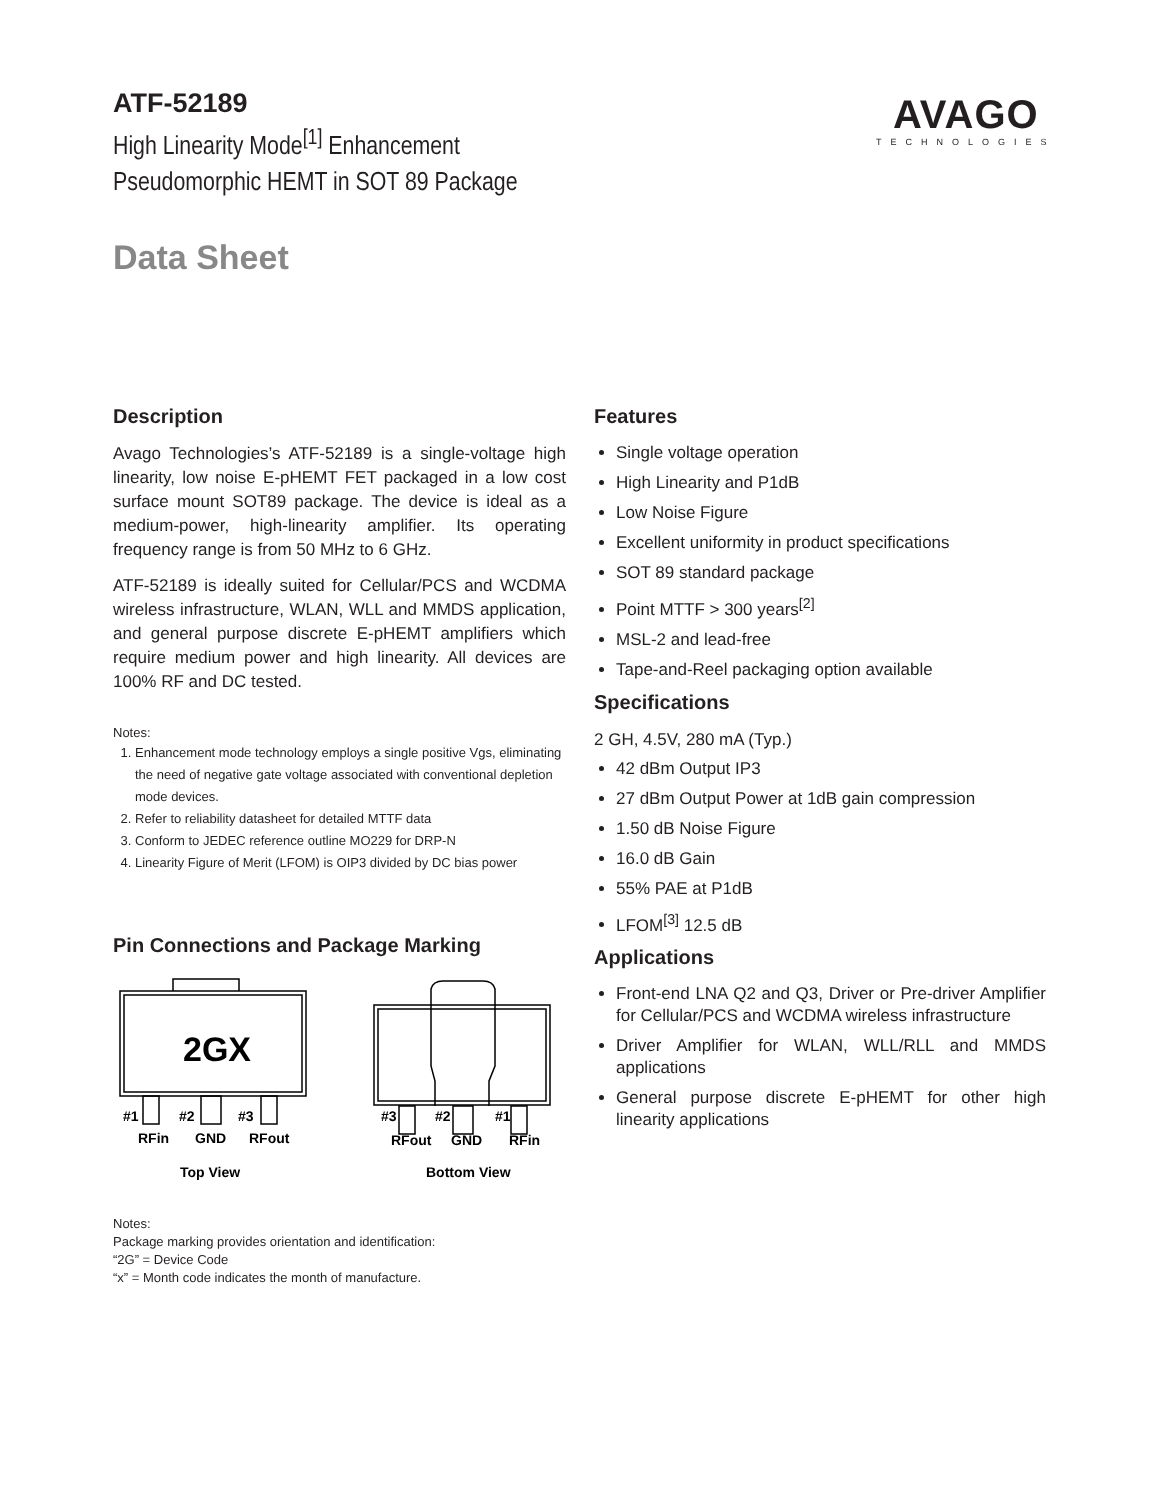ATF-52189
High Linearity Mode<sup>[1]</sup> Enhancement
Pseudomorphic HEMT in SOT 89 Package
AVAGO
TECHNOLOGIES
Data Sheet
Description
Avago Technologies’s ATF-52189 is a single-voltage high linearity, low noise E-pHEMT FET packaged in a low cost surface mount SOT89 package. The device is ideal as a medium-power, high-linearity amplifier. Its operating frequency range is from 50 MHz to 6 GHz.
ATF-52189 is ideally suited for Cellular/PCS and WCDMA wireless infrastructure, WLAN, WLL and MMDS application, and general purpose discrete E-pHEMT amplifiers which require medium power and high linearity. All devices are 100% RF and DC tested.
Notes:
1. Enhancement mode technology employs a single positive Vgs, eliminating the need of negative gate voltage associated with conventional depletion mode devices.
2. Refer to reliability datasheet for detailed MTTF data
3. Conform to JEDEC reference outline MO229 for DRP-N
4. Linearity Figure of Merit (LFOM) is OIP3 divided by DC bias power
Pin Connections and Package Marking
2GX
#1
#2
#3
RFin
GND
RFout
#3
#2
#1
RFout
GND
RFin
Top View
Bottom View
Notes:
Package marking provides orientation and identification:
“2G” = Device Code
“x” = Month code indicates the month of manufacture.
Features
Single voltage operation
High Linearity and P1dB
Low Noise Figure
Excellent uniformity in product specifications
SOT 89 standard package
Point MTTF > 300 years<sup>[2]</sup>
MSL-2 and lead-free
Tape-and-Reel packaging option available
Specifications
2 GH, 4.5V, 280 mA (Typ.)
42 dBm Output IP3
27 dBm Output Power at 1dB gain compression
1.50 dB Noise Figure
16.0 dB Gain
55% PAE at P1dB
LFOM<sup>[3]</sup> 12.5 dB
Applications
Front-end LNA Q2 and Q3, Driver or Pre-driver Amplifier for Cellular/PCS and WCDMA wireless infrastructure
Driver Amplifier for WLAN, WLL/RLL and MMDS applications
General purpose discrete E-pHEMT for other high linearity applications